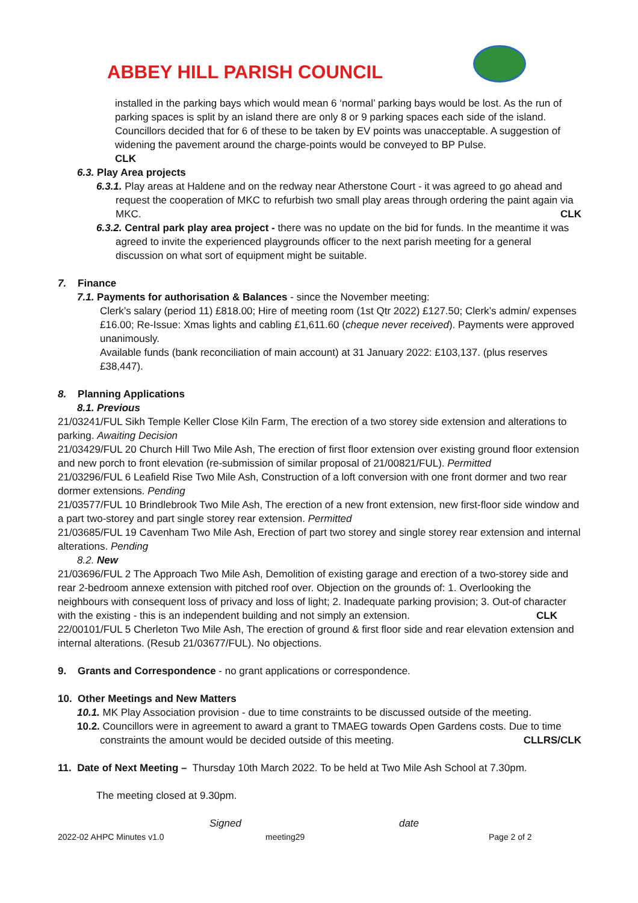ABBEY HILL PARISH COUNCIL
installed in the parking bays which would mean 6 ‘normal’ parking bays would be lost. As the run of parking spaces is split by an island there are only 8 or 9 parking spaces each side of the island. Councillors decided that for 6 of these to be taken by EV points was unacceptable. A suggestion of widening the pavement around the charge-points would be conveyed to BP Pulse.
CLK
6.3. Play Area projects
6.3.1. Play areas at Haldene and on the redway near Atherstone Court - it was agreed to go ahead and request the cooperation of MKC to refurbish two small play areas through ordering the paint again via MKC. CLK
6.3.2. Central park play area project - there was no update on the bid for funds. In the meantime it was agreed to invite the experienced playgrounds officer to the next parish meeting for a general discussion on what sort of equipment might be suitable.
7. Finance
7.1. Payments for authorisation & Balances - since the November meeting:
Clerk’s salary (period 11) £818.00; Hire of meeting room (1st Qtr 2022) £127.50; Clerk’s admin/ expenses £16.00; Re-Issue: Xmas lights and cabling £1,611.60 (cheque never received). Payments were approved unanimously.
Available funds (bank reconciliation of main account) at 31 January 2022: £103,137. (plus reserves £38,447).
8. Planning Applications
8.1. Previous
21/03241/FUL Sikh Temple Keller Close Kiln Farm, The erection of a two storey side extension and alterations to parking. Awaiting Decision
21/03429/FUL 20 Church Hill Two Mile Ash, The erection of first floor extension over existing ground floor extension and new porch to front elevation (re-submission of similar proposal of 21/00821/FUL). Permitted
21/03296/FUL 6 Leafield Rise Two Mile Ash, Construction of a loft conversion with one front dormer and two rear dormer extensions. Pending
21/03577/FUL 10 Brindlebrook Two Mile Ash, The erection of a new front extension, new first-floor side window and a part two-storey and part single storey rear extension. Permitted
21/03685/FUL 19 Cavenham Two Mile Ash, Erection of part two storey and single storey rear extension and internal alterations. Pending
8.2. New
21/03696/FUL 2 The Approach Two Mile Ash, Demolition of existing garage and erection of a two-storey side and rear 2-bedroom annexe extension with pitched roof over. Objection on the grounds of: 1. Overlooking the neighbours with consequent loss of privacy and loss of light; 2. Inadequate parking provision; 3. Out-of character with the existing - this is an independent building and not simply an extension. CLK
22/00101/FUL 5 Cherleton Two Mile Ash, The erection of ground & first floor side and rear elevation extension and internal alterations. (Resub 21/03677/FUL). No objections.
9. Grants and Correspondence - no grant applications or correspondence.
10. Other Meetings and New Matters
10.1. MK Play Association provision - due to time constraints to be discussed outside of the meeting.
10.2. Councillors were in agreement to award a grant to TMAEG towards Open Gardens costs. Due to time constraints the amount would be decided outside of this meeting. CLLRS/CLK
11. Date of Next Meeting – Thursday 10th March 2022. To be held at Two Mile Ash School at 7.30pm.
The meeting closed at 9.30pm.
Signed date
2022-02 AHPC Minutes v1.0 meeting29 Page 2 of 2